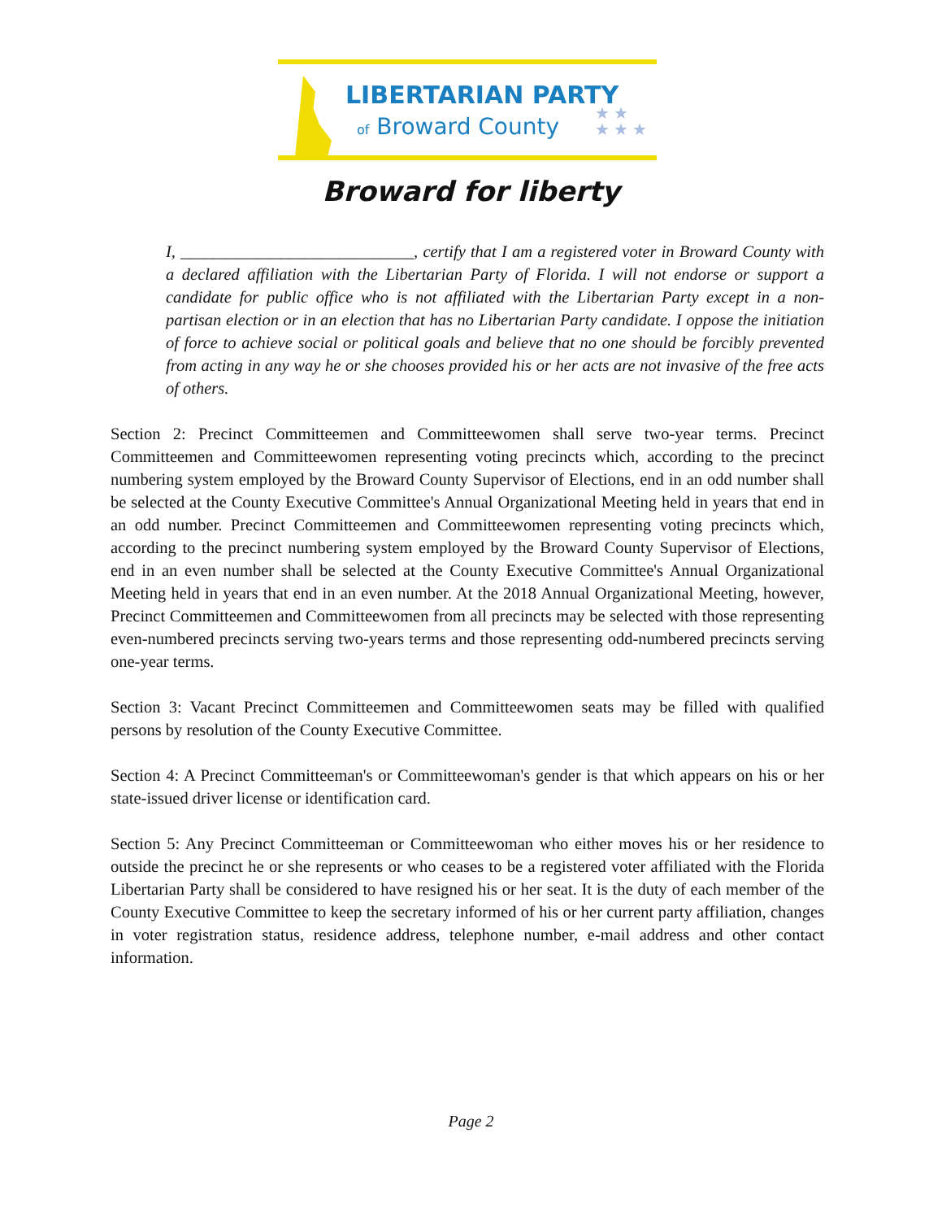LIBERTARIAN PARTY
of Broward County
★ ★
★ ★ ★
Broward for liberty
I, ____________________________, certify that I am a registered voter in Broward County with a declared affiliation with the Libertarian Party of Florida. I will not endorse or support a candidate for public office who is not affiliated with the Libertarian Party except in a non-partisan election or in an election that has no Libertarian Party candidate. I oppose the initiation of force to achieve social or political goals and believe that no one should be forcibly prevented from acting in any way he or she chooses provided his or her acts are not invasive of the free acts of others.
Section 2: Precinct Committeemen and Committeewomen shall serve two-year terms. Precinct Committeemen and Committeewomen representing voting precincts which, according to the precinct numbering system employed by the Broward County Supervisor of Elections, end in an odd number shall be selected at the County Executive Committee's Annual Organizational Meeting held in years that end in an odd number. Precinct Committeemen and Committeewomen representing voting precincts which, according to the precinct numbering system employed by the Broward County Supervisor of Elections, end in an even number shall be selected at the County Executive Committee's Annual Organizational Meeting held in years that end in an even number. At the 2018 Annual Organizational Meeting, however, Precinct Committeemen and Committeewomen from all precincts may be selected with those representing even-numbered precincts serving two-years terms and those representing odd-numbered precincts serving one-year terms.
Section 3: Vacant Precinct Committeemen and Committeewomen seats may be filled with qualified persons by resolution of the County Executive Committee.
Section 4: A Precinct Committeeman's or Committeewoman's gender is that which appears on his or her state-issued driver license or identification card.
Section 5: Any Precinct Committeeman or Committeewoman who either moves his or her residence to outside the precinct he or she represents or who ceases to be a registered voter affiliated with the Florida Libertarian Party shall be considered to have resigned his or her seat. It is the duty of each member of the County Executive Committee to keep the secretary informed of his or her current party affiliation, changes in voter registration status, residence address, telephone number, e-mail address and other contact information.
Page 2